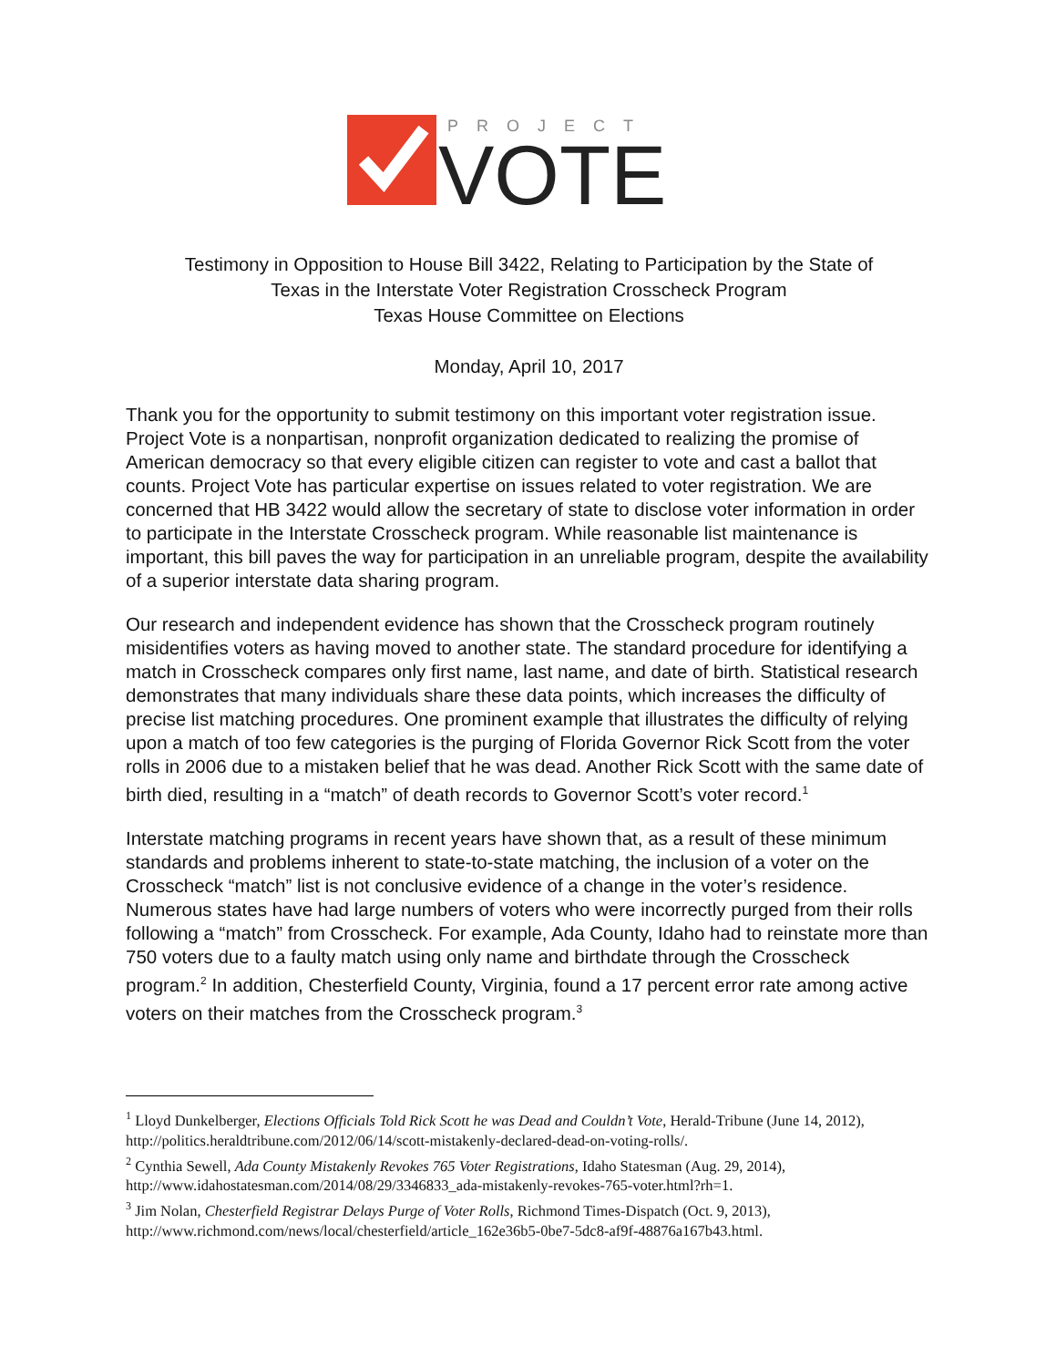PROJECT
VOTE
Testimony in Opposition to House Bill 3422, Relating to Participation by the State of
Texas in the Interstate Voter Registration Crosscheck Program
Texas House Committee on Elections
Monday, April 10, 2017
Thank you for the opportunity to submit testimony on this important voter registration issue. Project Vote is a nonpartisan, nonprofit organization dedicated to realizing the promise of American democracy so that every eligible citizen can register to vote and cast a ballot that counts. Project Vote has particular expertise on issues related to voter registration. We are concerned that HB 3422 would allow the secretary of state to disclose voter information in order to participate in the Interstate Crosscheck program. While reasonable list maintenance is important, this bill paves the way for participation in an unreliable program, despite the availability of a superior interstate data sharing program.
Our research and independent evidence has shown that the Crosscheck program routinely misidentifies voters as having moved to another state. The standard procedure for identifying a match in Crosscheck compares only first name, last name, and date of birth. Statistical research demonstrates that many individuals share these data points, which increases the difficulty of precise list matching procedures. One prominent example that illustrates the difficulty of relying upon a match of too few categories is the purging of Florida Governor Rick Scott from the voter rolls in 2006 due to a mistaken belief that he was dead. Another Rick Scott with the same date of birth died, resulting in a “match” of death records to Governor Scott’s voter record.<sup>1</sup>
Interstate matching programs in recent years have shown that, as a result of these minimum standards and problems inherent to state-to-state matching, the inclusion of a voter on the Crosscheck “match” list is not conclusive evidence of a change in the voter’s residence. Numerous states have had large numbers of voters who were incorrectly purged from their rolls following a “match” from Crosscheck. For example, Ada County, Idaho had to reinstate more than 750 voters due to a faulty match using only name and birthdate through the Crosscheck program.<sup>2</sup> In addition, Chesterfield County, Virginia, found a 17 percent error rate among active voters on their matches from the Crosscheck program.<sup>3</sup>
<sup>1</sup> Lloyd Dunkelberger, Elections Officials Told Rick Scott he was Dead and Couldn’t Vote, Herald-Tribune (June 14, 2012), http://politics.heraldtribune.com/2012/06/14/scott-mistakenly-declared-dead-on-voting-rolls/.
<sup>2</sup> Cynthia Sewell, Ada County Mistakenly Revokes 765 Voter Registrations, Idaho Statesman (Aug. 29, 2014), http://www.idahostatesman.com/2014/08/29/3346833_ada-mistakenly-revokes-765-voter.html?rh=1.
<sup>3</sup> Jim Nolan, Chesterfield Registrar Delays Purge of Voter Rolls, Richmond Times-Dispatch (Oct. 9, 2013), http://www.richmond.com/news/local/chesterfield/article_162e36b5-0be7-5dc8-af9f-48876a167b43.html.